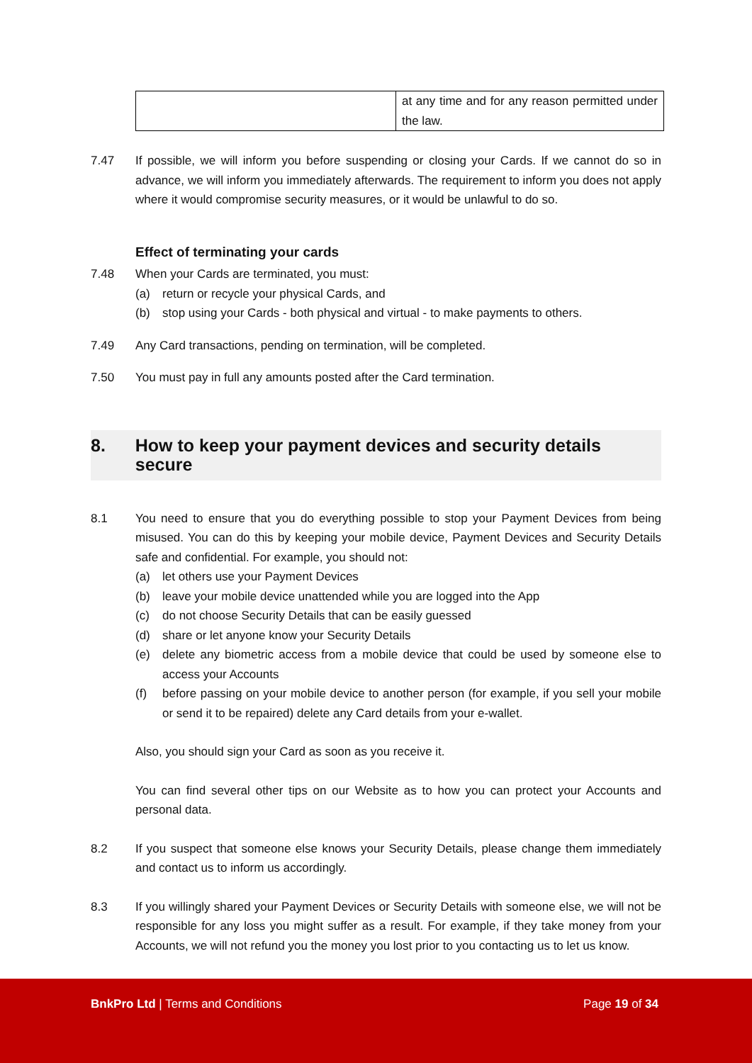| | at any time and for any reason permitted under the law. |
7.47 If possible, we will inform you before suspending or closing your Cards. If we cannot do so in advance, we will inform you immediately afterwards. The requirement to inform you does not apply where it would compromise security measures, or it would be unlawful to do so.
Effect of terminating your cards
7.48 When your Cards are terminated, you must:
(a) return or recycle your physical Cards, and
(b) stop using your Cards - both physical and virtual - to make payments to others.
7.49 Any Card transactions, pending on termination, will be completed.
7.50 You must pay in full any amounts posted after the Card termination.
8. How to keep your payment devices and security details secure
8.1 You need to ensure that you do everything possible to stop your Payment Devices from being misused. You can do this by keeping your mobile device, Payment Devices and Security Details safe and confidential. For example, you should not:
(a) let others use your Payment Devices
(b) leave your mobile device unattended while you are logged into the App
(c) do not choose Security Details that can be easily guessed
(d) share or let anyone know your Security Details
(e) delete any biometric access from a mobile device that could be used by someone else to access your Accounts
(f) before passing on your mobile device to another person (for example, if you sell your mobile or send it to be repaired) delete any Card details from your e-wallet.
Also, you should sign your Card as soon as you receive it.
You can find several other tips on our Website as to how you can protect your Accounts and personal data.
8.2 If you suspect that someone else knows your Security Details, please change them immediately and contact us to inform us accordingly.
8.3 If you willingly shared your Payment Devices or Security Details with someone else, we will not be responsible for any loss you might suffer as a result. For example, if they take money from your Accounts, we will not refund you the money you lost prior to you contacting us to let us know.
BnkPro Ltd | Terms and Conditions
Page 19 of 34